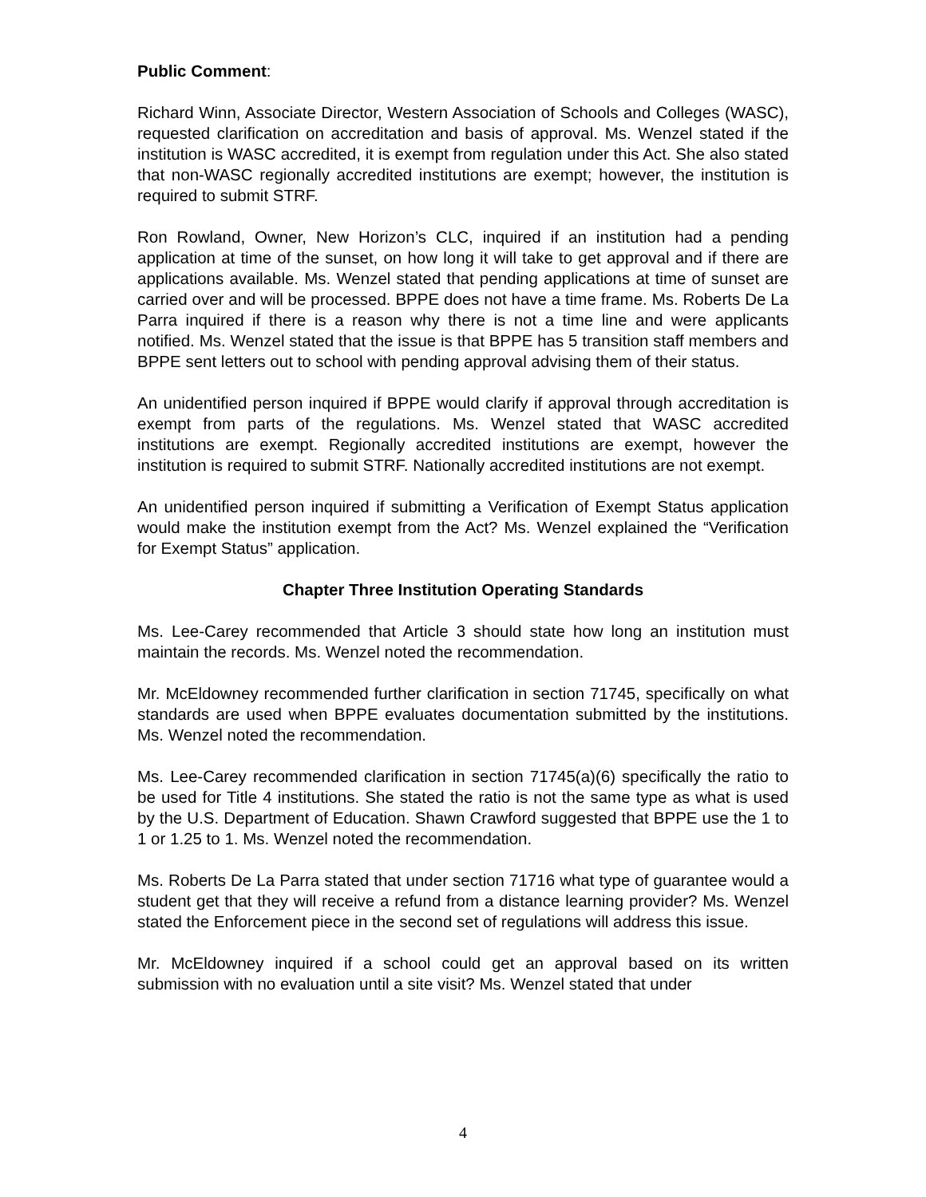Public Comment:
Richard Winn, Associate Director, Western Association of Schools and Colleges (WASC), requested clarification on accreditation and basis of approval. Ms. Wenzel stated if the institution is WASC accredited, it is exempt from regulation under this Act. She also stated that non-WASC regionally accredited institutions are exempt; however, the institution is required to submit STRF.
Ron Rowland, Owner, New Horizon’s CLC, inquired if an institution had a pending application at time of the sunset, on how long it will take to get approval and if there are applications available. Ms. Wenzel stated that pending applications at time of sunset are carried over and will be processed. BPPE does not have a time frame. Ms. Roberts De La Parra inquired if there is a reason why there is not a time line and were applicants notified. Ms. Wenzel stated that the issue is that BPPE has 5 transition staff members and BPPE sent letters out to school with pending approval advising them of their status.
An unidentified person inquired if BPPE would clarify if approval through accreditation is exempt from parts of the regulations. Ms. Wenzel stated that WASC accredited institutions are exempt. Regionally accredited institutions are exempt, however the institution is required to submit STRF. Nationally accredited institutions are not exempt.
An unidentified person inquired if submitting a Verification of Exempt Status application would make the institution exempt from the Act? Ms. Wenzel explained the “Verification for Exempt Status” application.
Chapter Three Institution Operating Standards
Ms. Lee-Carey recommended that Article 3 should state how long an institution must maintain the records. Ms. Wenzel noted the recommendation.
Mr. McEldowney recommended further clarification in section 71745, specifically on what standards are used when BPPE evaluates documentation submitted by the institutions. Ms. Wenzel noted the recommendation.
Ms. Lee-Carey recommended clarification in section 71745(a)(6) specifically the ratio to be used for Title 4 institutions. She stated the ratio is not the same type as what is used by the U.S. Department of Education. Shawn Crawford suggested that BPPE use the 1 to 1 or 1.25 to 1. Ms. Wenzel noted the recommendation.
Ms. Roberts De La Parra stated that under section 71716 what type of guarantee would a student get that they will receive a refund from a distance learning provider? Ms. Wenzel stated the Enforcement piece in the second set of regulations will address this issue.
Mr. McEldowney inquired if a school could get an approval based on its written submission with no evaluation until a site visit? Ms. Wenzel stated that under
4